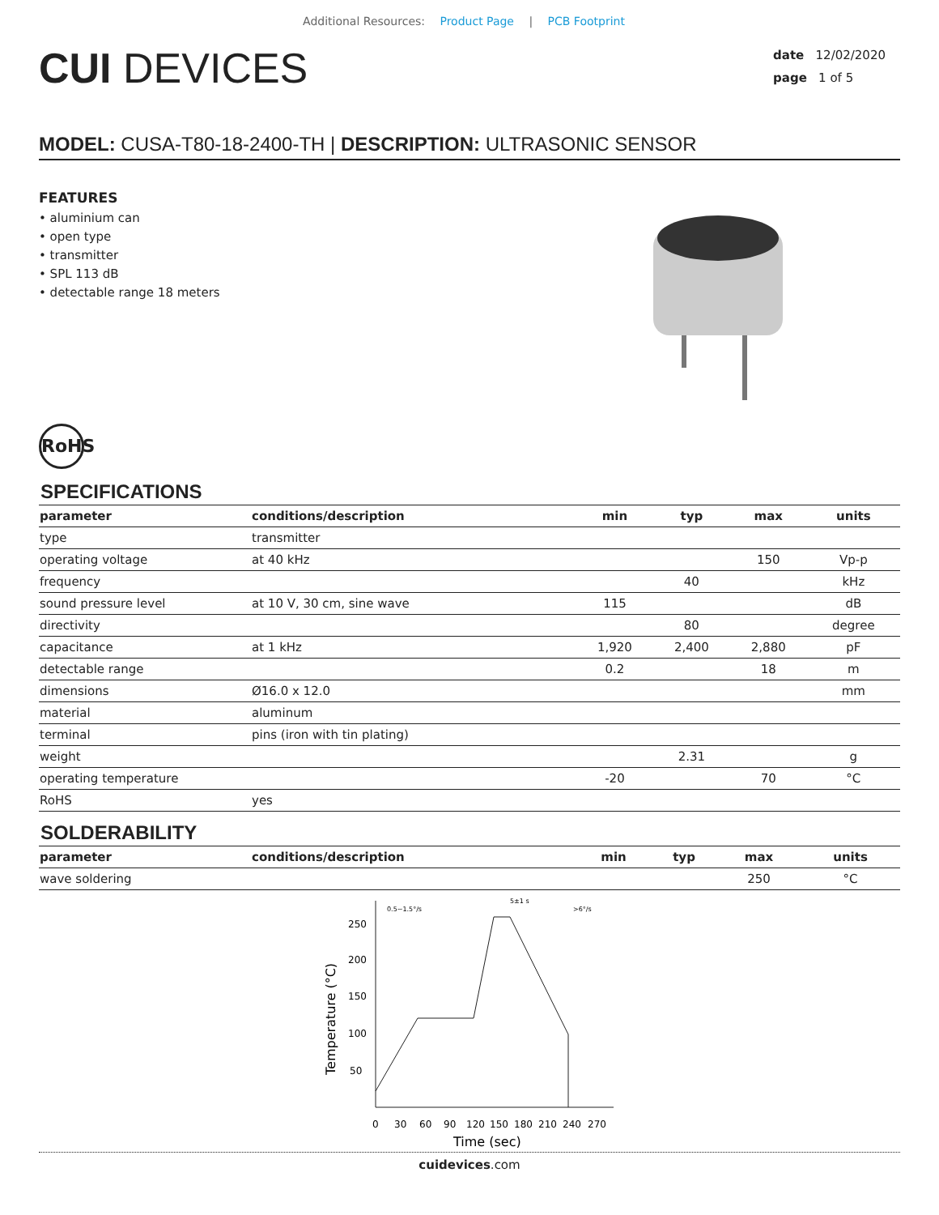Additional Resources: Product Page | PCB Footprint
CUI DEVICES
date 12/02/2020
page 1 of 5
MODEL: CUSA-T80-18-2400-TH | DESCRIPTION: ULTRASONIC SENSOR
FEATURES
• aluminium can
• open type
• transmitter
• SPL 113 dB
• detectable range 18 meters
RoHS
SPECIFICATIONS
| parameter | conditions/description | min | typ | max | units |
| --- | --- | --- | --- | --- | --- |
| type | transmitter | | | | |
| operating voltage | at 40 kHz | | | 150 | Vp-p |
| frequency | | | 40 | | kHz |
| sound pressure level | at 10 V, 30 cm, sine wave | 115 | | | dB |
| directivity | | | 80 | | degree |
| capacitance | at 1 kHz | 1,920 | 2,400 | 2,880 | pF |
| detectable range | | 0.2 | | 18 | m |
| dimensions | Ø16.0 x 12.0 | | | | mm |
| material | aluminum | | | | |
| terminal | pins (iron with tin plating) | | | | |
| weight | | | 2.31 | | g |
| operating temperature | | -20 | | 70 | °C |
| RoHS | yes | | | | |
SOLDERABILITY
| parameter | conditions/description | min | typ | max | units |
| --- | --- | --- | --- | --- | --- |
| wave soldering | | | | 250 | °C |
250
200
150
100
50
0
30
60
90
120
150
180
210
240
270
Time (sec)
Temperature (°C)
0.5~1.5°/s
5±1 s
>6°/s
cuidevices.com